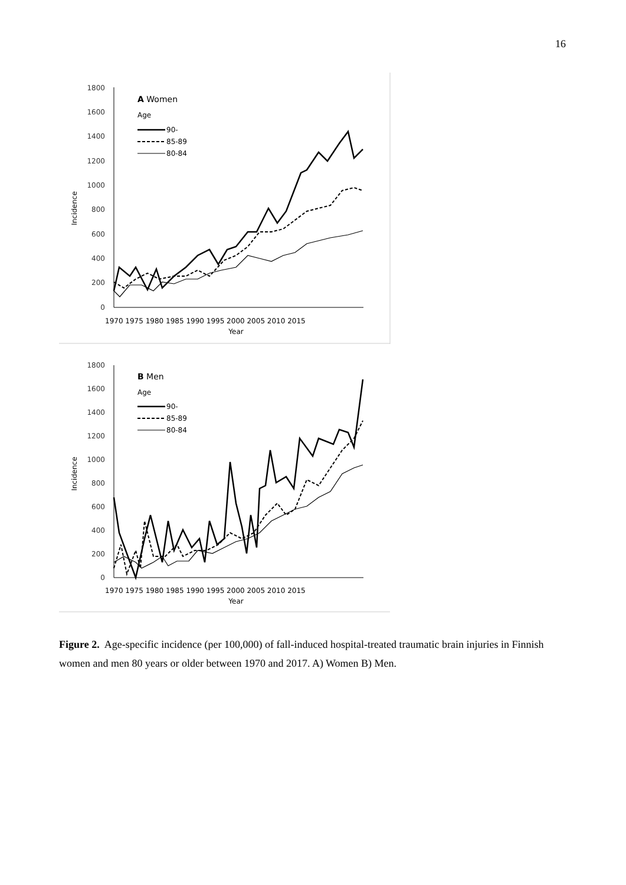16
1800
1600
1400
1200
1000
800
600
400
200
0
Incidence
1970 1975 1980 1985 1990 1995 2000 2005 2010 2015
Year
A Women
Age
90-
85-89
80-84
1800
1600
1400
1200
1000
800
600
400
200
0
Incidence
1970 1975 1980 1985 1990 1995 2000 2005 2010 2015
Year
B Men
Age
90-
85-89
80-84
Figure 2. Age-specific incidence (per 100,000) of fall-induced hospital-treated traumatic brain injuries in Finnish women and men 80 years or older between 1970 and 2017. A) Women B) Men.